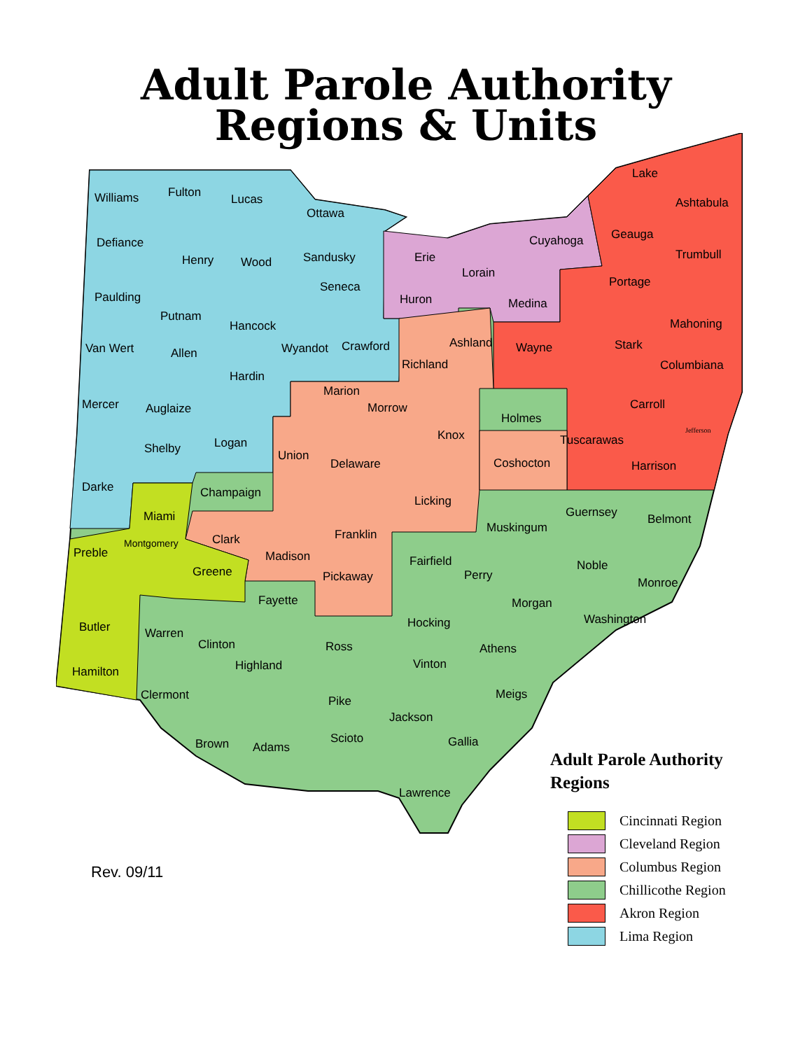Adult Parole Authority
Regions & Units
Williams
Fulton
Lucas
Ottawa
Defiance
Henry
Wood
Sandusky
Erie
Cuyahoga
Geauga
Ashtabula
Lake
Paulding
Seneca
Huron
Lorain
Medina
Portage
Trumbull
Putnam
Hancock
Mahoning
Van Wert
Allen
Wyandot
Crawford
Richland
Ashland
Wayne
Stark
Columbiana
Mercer
Auglaize
Hardin
Marion
Morrow
Knox
Holmes
Carroll
Shelby
Logan
Union
Delaware
Coshocton
Tuscarawas
Harrison
Jefferson
Darke
Champaign
Licking
Miami
Clark
Franklin
Muskingum
Guernsey
Belmont
Preble
Montgomery
Greene
Madison
Fairfield
Pickaway
Perry
Noble
Monroe
Fayette
Morgan
Hocking
Washington
Butler
Warren
Clinton
Ross
Athens
Hamilton
Highland
Vinton
Clermont
Pike
Meigs
Jackson
Brown
Adams
Scioto
Gallia
Lawrence
Adult Parole Authority
Regions
Cincinnati Region
Cleveland Region
Columbus Region
Chillicothe Region
Akron Region
Lima Region
Rev. 09/11